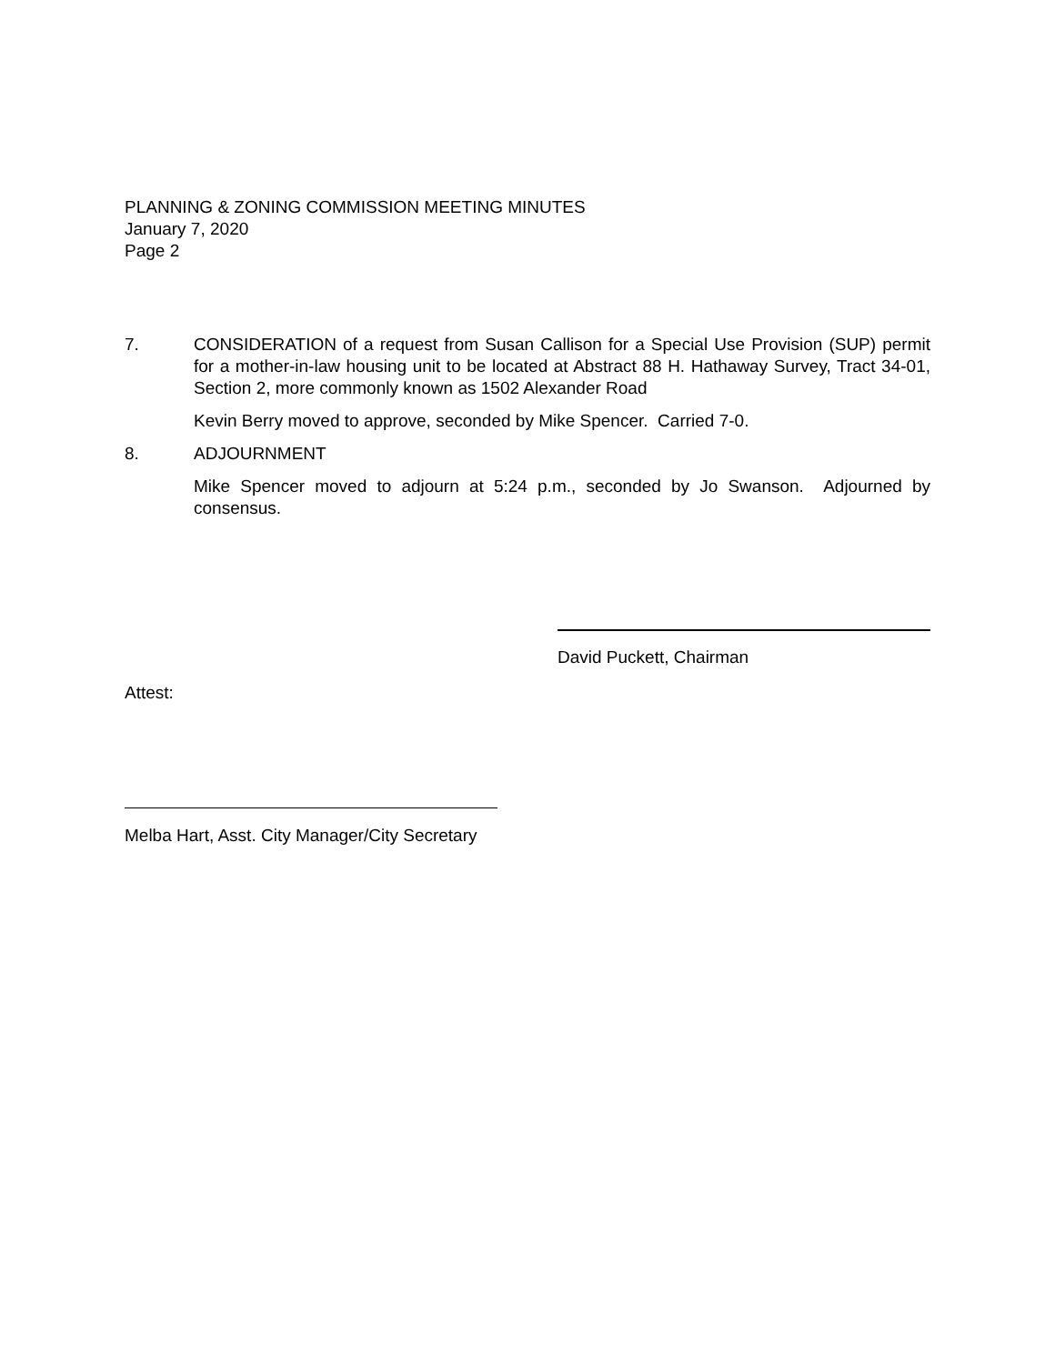PLANNING & ZONING COMMISSION MEETING MINUTES
January 7, 2020
Page 2
7. CONSIDERATION of a request from Susan Callison for a Special Use Provision (SUP) permit for a mother-in-law housing unit to be located at Abstract 88 H. Hathaway Survey, Tract 34-01, Section 2, more commonly known as 1502 Alexander Road
Kevin Berry moved to approve, seconded by Mike Spencer. Carried 7-0.
8. ADJOURNMENT
Mike Spencer moved to adjourn at 5:24 p.m., seconded by Jo Swanson. Adjourned by consensus.
David Puckett, Chairman
Attest:
Melba Hart, Asst. City Manager/City Secretary